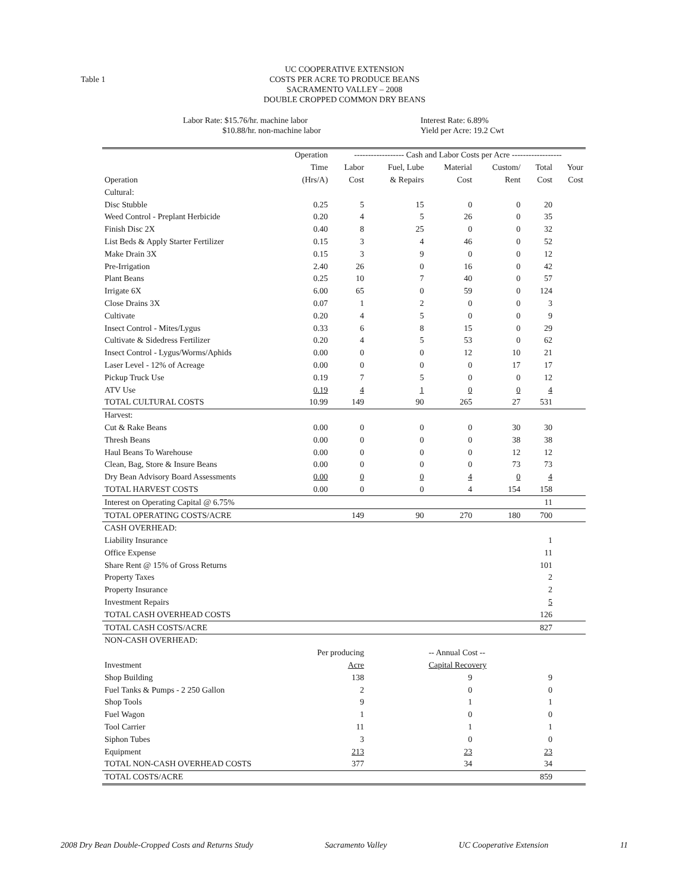Table 1
UC COOPERATIVE EXTENSION
COSTS PER ACRE TO PRODUCE BEANS
SACRAMENTO VALLEY – 2008
DOUBLE CROPPED COMMON DRY BEANS
Labor Rate: $15.76/hr. machine labor
$10.88/hr. non-machine labor
Interest Rate: 6.89%
Yield per Acre: 19.2 Cwt
| | Operation | ------------------ Cash and Labor Costs per Acre ------------------ | | | | | |
| --- | --- | --- | --- | --- | --- | --- | --- |
| | Time | Labor | Fuel, Lube | Material | Custom/ | Total | Your |
| Operation | (Hrs/A) | Cost | & Repairs | Cost | Rent | Cost | Cost |
| Cultural: | | | | | | | |
| Disc Stubble | 0.25 | 5 | 15 | 0 | 0 | 20 | |
| Weed Control - Preplant Herbicide | 0.20 | 4 | 5 | 26 | 0 | 35 | |
| Finish Disc 2X | 0.40 | 8 | 25 | 0 | 0 | 32 | |
| List Beds & Apply Starter Fertilizer | 0.15 | 3 | 4 | 46 | 0 | 52 | |
| Make Drain 3X | 0.15 | 3 | 9 | 0 | 0 | 12 | |
| Pre-Irrigation | 2.40 | 26 | 0 | 16 | 0 | 42 | |
| Plant Beans | 0.25 | 10 | 7 | 40 | 0 | 57 | |
| Irrigate 6X | 6.00 | 65 | 0 | 59 | 0 | 124 | |
| Close Drains 3X | 0.07 | 1 | 2 | 0 | 0 | 3 | |
| Cultivate | 0.20 | 4 | 5 | 0 | 0 | 9 | |
| Insect Control - Mites/Lygus | 0.33 | 6 | 8 | 15 | 0 | 29 | |
| Cultivate & Sidedress Fertilizer | 0.20 | 4 | 5 | 53 | 0 | 62 | |
| Insect Control - Lygus/Worms/Aphids | 0.00 | 0 | 0 | 12 | 10 | 21 | |
| Laser Level - 12% of Acreage | 0.00 | 0 | 0 | 0 | 17 | 17 | |
| Pickup Truck Use | 0.19 | 7 | 5 | 0 | 0 | 12 | |
| ATV Use | 0.19 | 4 | 1 | 0 | 0 | 4 | |
| TOTAL CULTURAL COSTS | 10.99 | 149 | 90 | 265 | 27 | 531 | |
| Harvest: | | | | | | | |
| Cut & Rake Beans | 0.00 | 0 | 0 | 0 | 30 | 30 | |
| Thresh Beans | 0.00 | 0 | 0 | 0 | 38 | 38 | |
| Haul Beans To Warehouse | 0.00 | 0 | 0 | 0 | 12 | 12 | |
| Clean, Bag, Store & Insure Beans | 0.00 | 0 | 0 | 0 | 73 | 73 | |
| Dry Bean Advisory Board Assessments | 0.00 | 0 | 0 | 4 | 0 | 4 | |
| TOTAL HARVEST COSTS | 0.00 | 0 | 0 | 4 | 154 | 158 | |
| Interest on Operating Capital @ 6.75% | | | | | | 11 | |
| TOTAL OPERATING COSTS/ACRE | | 149 | 90 | 270 | 180 | 700 | |
| CASH OVERHEAD: | | | | | | | |
| Liability Insurance | | | | | | 1 | |
| Office Expense | | | | | | 11 | |
| Share Rent @ 15% of Gross Returns | | | | | | 101 | |
| Property Taxes | | | | | | 2 | |
| Property Insurance | | | | | | 2 | |
| Investment Repairs | | | | | | 5 | |
| TOTAL CASH OVERHEAD COSTS | | | | | | 126 | |
| TOTAL CASH COSTS/ACRE | | | | | | 827 | |
| NON-CASH OVERHEAD: | | | | | | | |
| | Per producing | | | -- Annual Cost -- | | | |
| Investment | Acre | | | Capital Recovery | | | |
| Shop Building | 138 | | | 9 | | 9 | |
| Fuel Tanks & Pumps - 2 250 Gallon | 2 | | | 0 | | 0 | |
| Shop Tools | 9 | | | 1 | | 1 | |
| Fuel Wagon | 1 | | | 0 | | 0 | |
| Tool Carrier | 11 | | | 1 | | 1 | |
| Siphon Tubes | 3 | | | 0 | | 0 | |
| Equipment | 213 | | | 23 | | 23 | |
| TOTAL NON-CASH OVERHEAD COSTS | 377 | | | 34 | | 34 | |
| TOTAL COSTS/ACRE | | | | | | 859 | |
2008 Dry Bean Double-Cropped Costs and Returns Study Sacramento Valley UC Cooperative Extension 11